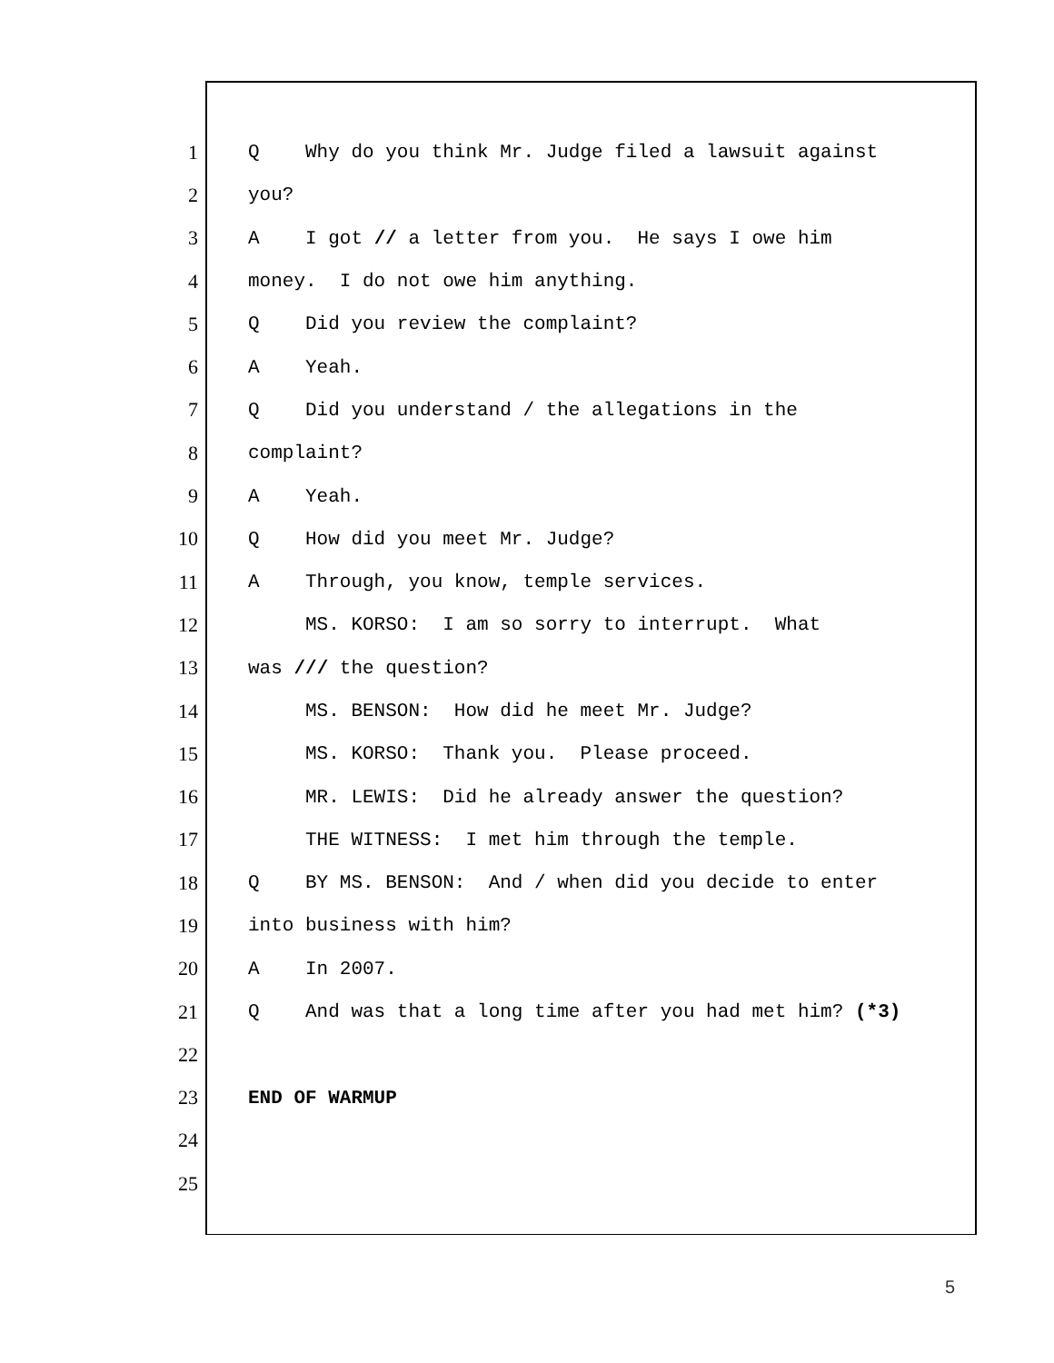1 Q Why do you think Mr. Judge filed a lawsuit against
2 you?
3 A I got // a letter from you. He says I owe him
4 money. I do not owe him anything.
5 Q Did you review the complaint?
6 A Yeah.
7 Q Did you understand / the allegations in the
8 complaint?
9 A Yeah.
10 Q How did you meet Mr. Judge?
11 A Through, you know, temple services.
12 MS. KORSO: I am so sorry to interrupt. What
13 was /// the question?
14 MS. BENSON: How did he meet Mr. Judge?
15 MS. KORSO: Thank you. Please proceed.
16 MR. LEWIS: Did he already answer the question?
17 THE WITNESS: I met him through the temple.
18 Q BY MS. BENSON: And / when did you decide to enter
19 into business with him?
20 A In 2007.
21 Q And was that a long time after you had met him? (*3)
22
23 END OF WARMUP
24
25
5